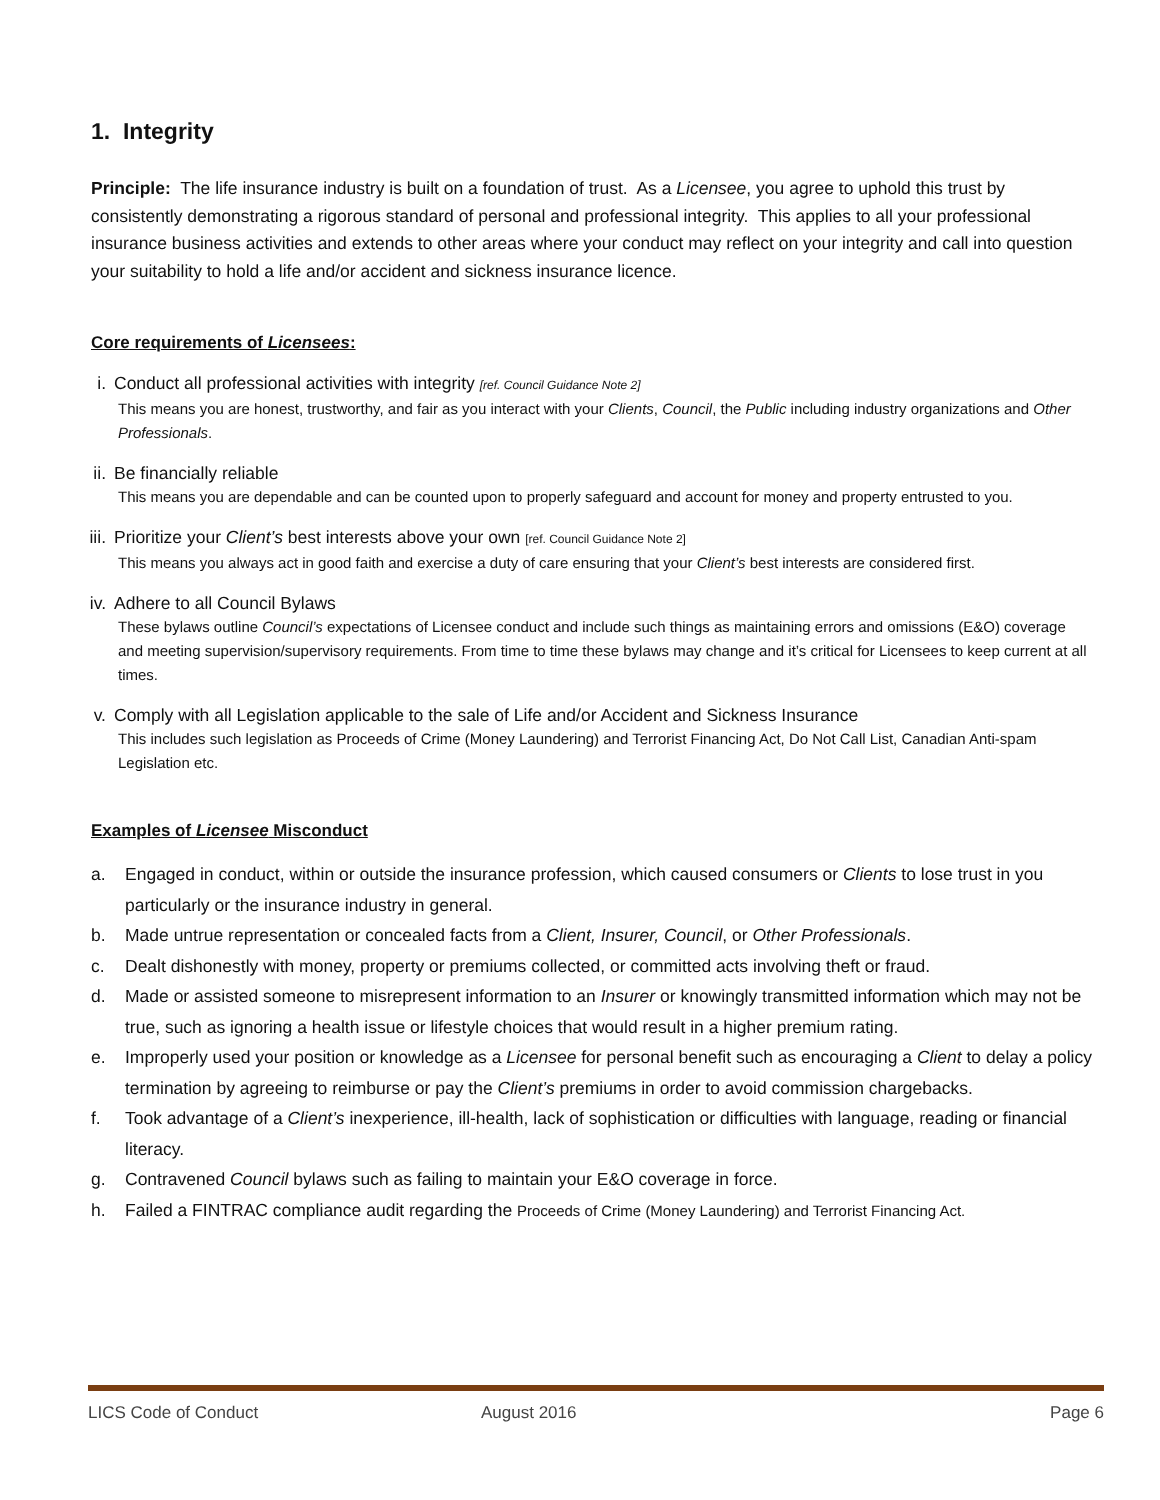1. Integrity
Principle: The life insurance industry is built on a foundation of trust. As a Licensee, you agree to uphold this trust by consistently demonstrating a rigorous standard of personal and professional integrity. This applies to all your professional insurance business activities and extends to other areas where your conduct may reflect on your integrity and call into question your suitability to hold a life and/or accident and sickness insurance licence.
Core requirements of Licensees:
i. Conduct all professional activities with integrity [ref. Council Guidance Note 2]
This means you are honest, trustworthy, and fair as you interact with your Clients, Council, the Public including industry organizations and Other Professionals.
ii. Be financially reliable
This means you are dependable and can be counted upon to properly safeguard and account for money and property entrusted to you.
iii. Prioritize your Client’s best interests above your own [ref. Council Guidance Note 2]
This means you always act in good faith and exercise a duty of care ensuring that your Client’s best interests are considered first.
iv. Adhere to all Council Bylaws
These bylaws outline Council’s expectations of Licensee conduct and include such things as maintaining errors and omissions (E&O) coverage and meeting supervision/supervisory requirements. From time to time these bylaws may change and it’s critical for Licensees to keep current at all times.
v. Comply with all Legislation applicable to the sale of Life and/or Accident and Sickness Insurance
This includes such legislation as Proceeds of Crime (Money Laundering) and Terrorist Financing Act, Do Not Call List, Canadian Anti-spam Legislation etc.
Examples of Licensee Misconduct
a. Engaged in conduct, within or outside the insurance profession, which caused consumers or Clients to lose trust in you particularly or the insurance industry in general.
b. Made untrue representation or concealed facts from a Client, Insurer, Council, or Other Professionals.
c. Dealt dishonestly with money, property or premiums collected, or committed acts involving theft or fraud.
d. Made or assisted someone to misrepresent information to an Insurer or knowingly transmitted information which may not be true, such as ignoring a health issue or lifestyle choices that would result in a higher premium rating.
e. Improperly used your position or knowledge as a Licensee for personal benefit such as encouraging a Client to delay a policy termination by agreeing to reimburse or pay the Client’s premiums in order to avoid commission chargebacks.
f. Took advantage of a Client’s inexperience, ill-health, lack of sophistication or difficulties with language, reading or financial literacy.
g. Contravened Council bylaws such as failing to maintain your E&O coverage in force.
h. Failed a FINTRAC compliance audit regarding the Proceeds of Crime (Money Laundering) and Terrorist Financing Act.
LICS Code of Conduct August 2016 Page 6